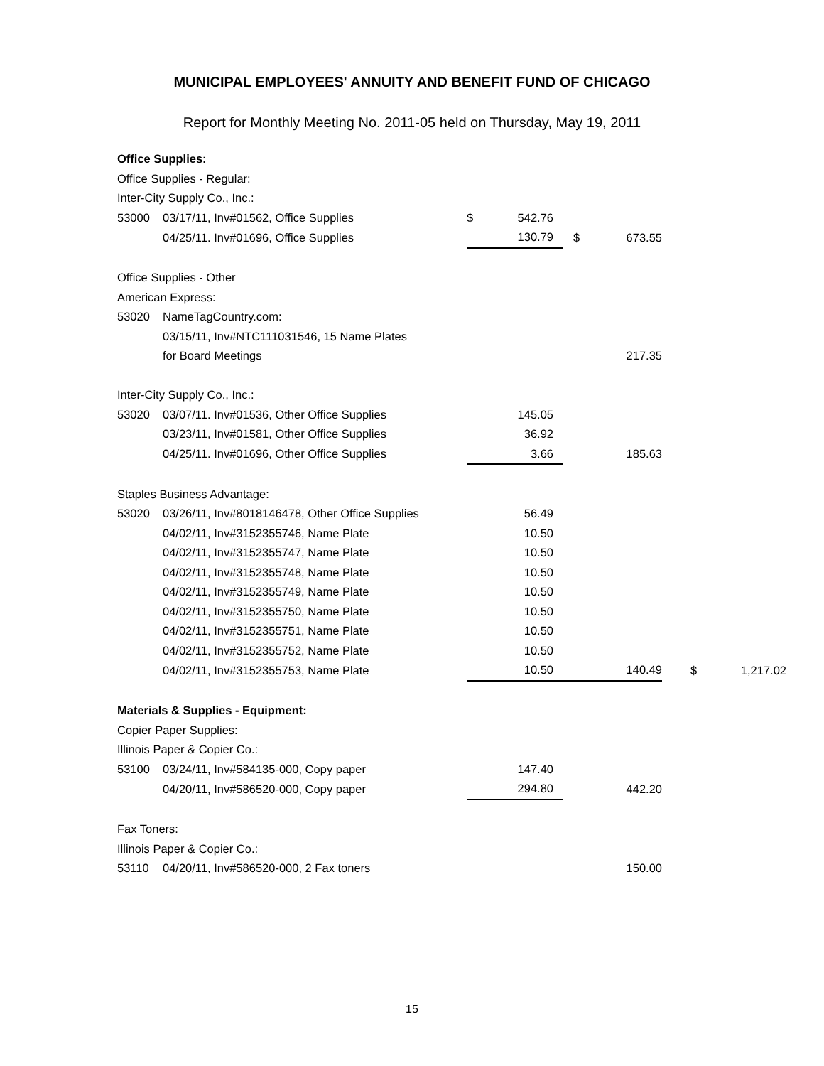MUNICIPAL EMPLOYEES' ANNUITY AND BENEFIT FUND OF CHICAGO
Report for Monthly Meeting No. 2011-05 held on Thursday, May 19, 2011
| Office Supplies: | | | | | | | |
| Office Supplies - Regular: | | | | | | | |
| Inter-City Supply Co., Inc.: | | | | | | | |
| 53000 | 03/17/11, Inv#01562, Office Supplies | $ | 542.76 | | | | |
| | 04/25/11. Inv#01696, Office Supplies | | 130.79 | $ | 673.55 | | |
| Office Supplies - Other | | | | | | | |
| American Express: | | | | | | | |
| 53020 | NameTagCountry.com: | | | | | | |
| | 03/15/11, Inv#NTC111031546, 15 Name Plates | | | | | | |
| | for Board Meetings | | | | 217.35 | | |
| Inter-City Supply Co., Inc.: | | | | | | | |
| 53020 | 03/07/11. Inv#01536, Other Office Supplies | | 145.05 | | | | |
| | 03/23/11, Inv#01581, Other Office Supplies | | 36.92 | | | | |
| | 04/25/11. Inv#01696, Other Office Supplies | | 3.66 | | 185.63 | | |
| Staples Business Advantage: | | | | | | | |
| 53020 | 03/26/11, Inv#8018146478, Other Office Supplies | | 56.49 | | | | |
| | 04/02/11, Inv#3152355746, Name Plate | | 10.50 | | | | |
| | 04/02/11, Inv#3152355747, Name Plate | | 10.50 | | | | |
| | 04/02/11, Inv#3152355748, Name Plate | | 10.50 | | | | |
| | 04/02/11, Inv#3152355749, Name Plate | | 10.50 | | | | |
| | 04/02/11, Inv#3152355750, Name Plate | | 10.50 | | | | |
| | 04/02/11, Inv#3152355751, Name Plate | | 10.50 | | | | |
| | 04/02/11, Inv#3152355752, Name Plate | | 10.50 | | | | |
| | 04/02/11, Inv#3152355753, Name Plate | | 10.50 | | 140.49 | $ | 1,217.02 |
| Materials & Supplies - Equipment: | | | | | | | |
| Copier Paper Supplies: | | | | | | | |
| Illinois Paper & Copier Co.: | | | | | | | |
| 53100 | 03/24/11, Inv#584135-000, Copy paper | | 147.40 | | | | |
| | 04/20/11, Inv#586520-000, Copy paper | | 294.80 | | 442.20 | | |
| Fax Toners: | | | | | | | |
| Illinois Paper & Copier Co.: | | | | | | | |
| 53110 | 04/20/11, Inv#586520-000, 2 Fax toners | | | | 150.00 | | |
15